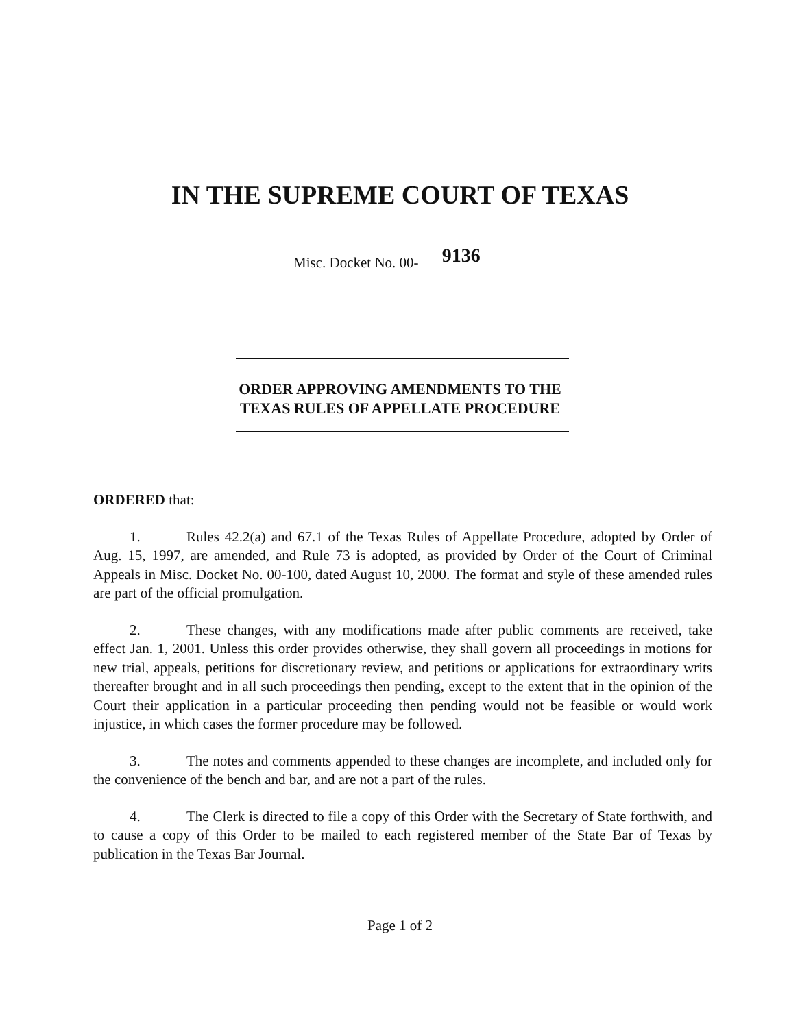IN THE SUPREME COURT OF TEXAS
Misc. Docket No. 00- 9136
ORDER APPROVING AMENDMENTS TO THE
TEXAS RULES OF APPELLATE PROCEDURE
ORDERED that:
1. Rules 42.2(a) and 67.1 of the Texas Rules of Appellate Procedure, adopted by Order of Aug. 15, 1997, are amended, and Rule 73 is adopted, as provided by Order of the Court of Criminal Appeals in Misc. Docket No. 00-100, dated August 10, 2000. The format and style of these amended rules are part of the official promulgation.
2. These changes, with any modifications made after public comments are received, take effect Jan. 1, 2001. Unless this order provides otherwise, they shall govern all proceedings in motions for new trial, appeals, petitions for discretionary review, and petitions or applications for extraordinary writs thereafter brought and in all such proceedings then pending, except to the extent that in the opinion of the Court their application in a particular proceeding then pending would not be feasible or would work injustice, in which cases the former procedure may be followed.
3. The notes and comments appended to these changes are incomplete, and included only for the convenience of the bench and bar, and are not a part of the rules.
4. The Clerk is directed to file a copy of this Order with the Secretary of State forthwith, and to cause a copy of this Order to be mailed to each registered member of the State Bar of Texas by publication in the Texas Bar Journal.
Page 1 of 2